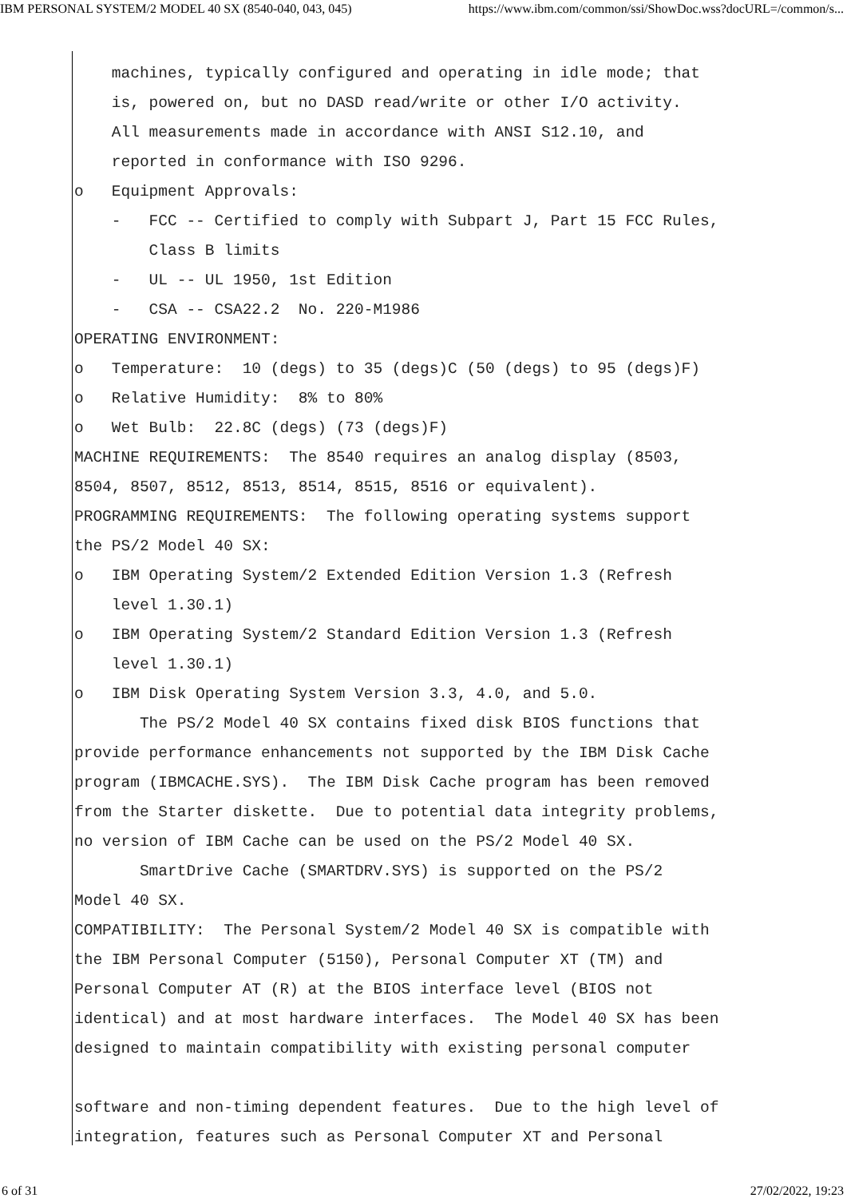IBM PERSONAL SYSTEM/2 MODEL 40 SX (8540-040, 043, 045) https://www.ibm.com/common/ssi/ShowDoc.wss?docURL=/common/s...
    machines, typically configured and operating in idle mode; that
    is, powered on, but no DASD read/write or other I/O activity.
    All measurements made in accordance with ANSI S12.10, and
    reported in conformance with ISO 9296.
o   Equipment Approvals:
    -   FCC -- Certified to comply with Subpart J, Part 15 FCC Rules,
        Class B limits
    -   UL -- UL 1950, 1st Edition
    -   CSA -- CSA22.2  No. 220-M1986
OPERATING ENVIRONMENT:
o   Temperature:  10 (degs) to 35 (degs)C (50 (degs) to 95 (degs)F)
o   Relative Humidity:  8% to 80%
o   Wet Bulb:  22.8C (degs) (73 (degs)F)
MACHINE REQUIREMENTS:  The 8540 requires an analog display (8503,
8504, 8507, 8512, 8513, 8514, 8515, 8516 or equivalent).
PROGRAMMING REQUIREMENTS:  The following operating systems support
the PS/2 Model 40 SX:
o   IBM Operating System/2 Extended Edition Version 1.3 (Refresh
    level 1.30.1)
o   IBM Operating System/2 Standard Edition Version 1.3 (Refresh
    level 1.30.1)
o   IBM Disk Operating System Version 3.3, 4.0, and 5.0.
       The PS/2 Model 40 SX contains fixed disk BIOS functions that
provide performance enhancements not supported by the IBM Disk Cache
program (IBMCACHE.SYS).  The IBM Disk Cache program has been removed
from the Starter diskette.  Due to potential data integrity problems,
no version of IBM Cache can be used on the PS/2 Model 40 SX.
       SmartDrive Cache (SMARTDRV.SYS) is supported on the PS/2
Model 40 SX.
COMPATIBILITY:  The Personal System/2 Model 40 SX is compatible with
the IBM Personal Computer (5150), Personal Computer XT (TM) and
Personal Computer AT (R) at the BIOS interface level (BIOS not
identical) and at most hardware interfaces.  The Model 40 SX has been
designed to maintain compatibility with existing personal computer

software and non-timing dependent features.  Due to the high level of
integration, features such as Personal Computer XT and Personal
6 of 31 27/02/2022, 19:23